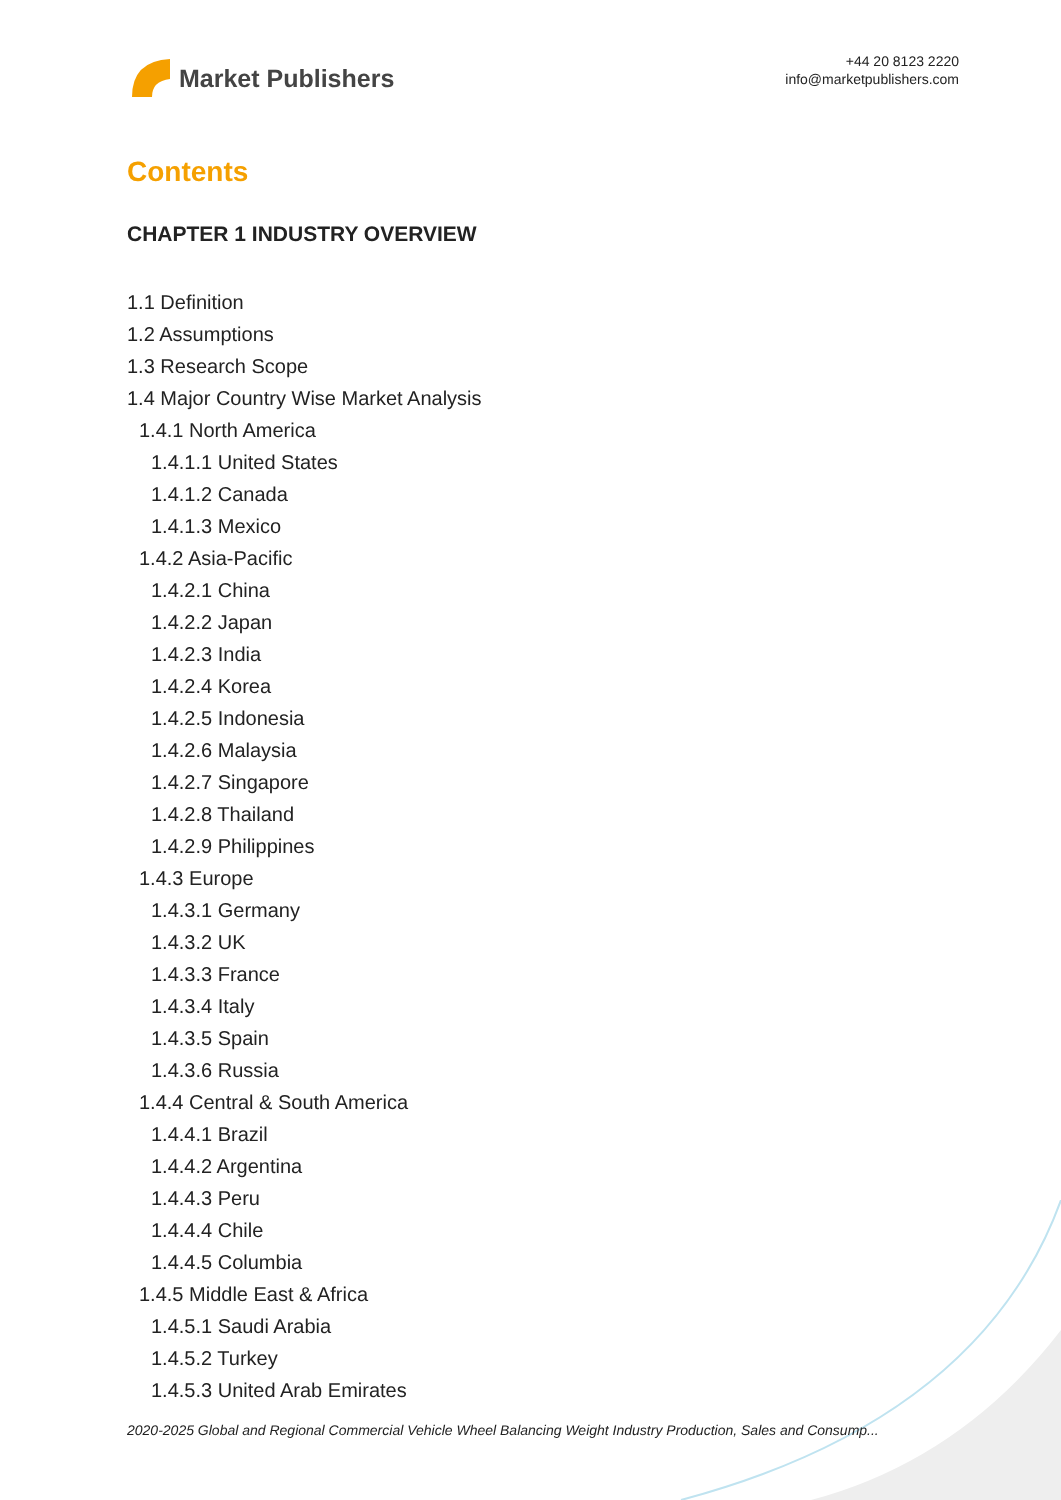Market Publishers
+44 20 8123 2220
info@marketpublishers.com
Contents
CHAPTER 1 INDUSTRY OVERVIEW
1.1 Definition
1.2 Assumptions
1.3 Research Scope
1.4 Major Country Wise Market Analysis
1.4.1 North America
1.4.1.1 United States
1.4.1.2 Canada
1.4.1.3 Mexico
1.4.2 Asia-Pacific
1.4.2.1 China
1.4.2.2 Japan
1.4.2.3 India
1.4.2.4 Korea
1.4.2.5 Indonesia
1.4.2.6 Malaysia
1.4.2.7 Singapore
1.4.2.8 Thailand
1.4.2.9 Philippines
1.4.3 Europe
1.4.3.1 Germany
1.4.3.2 UK
1.4.3.3 France
1.4.3.4 Italy
1.4.3.5 Spain
1.4.3.6 Russia
1.4.4 Central & South America
1.4.4.1 Brazil
1.4.4.2 Argentina
1.4.4.3 Peru
1.4.4.4 Chile
1.4.4.5 Columbia
1.4.5 Middle East & Africa
1.4.5.1 Saudi Arabia
1.4.5.2 Turkey
1.4.5.3 United Arab Emirates
2020-2025 Global and Regional Commercial Vehicle Wheel Balancing Weight Industry Production, Sales and Consump...